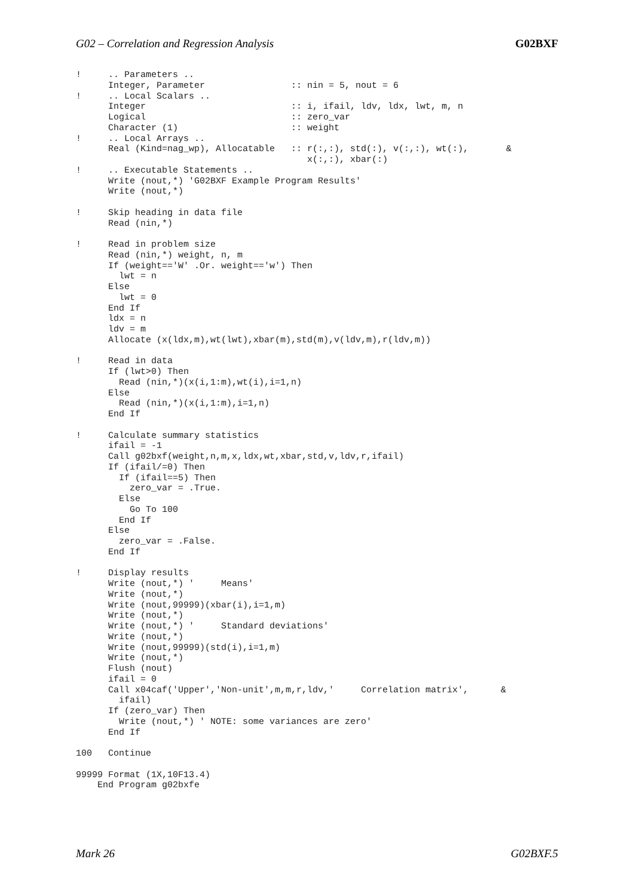G02 – Correlation and Regression Analysis G02BXF
!     .. Parameters ..
      Integer, Parameter                :: nin = 5, nout = 6
!     .. Local Scalars ..
      Integer                           :: i, ifail, ldv, ldx, lwt, m, n
      Logical                           :: zero_var
      Character (1)                     :: weight
!     .. Local Arrays ..
      Real (Kind=nag_wp), Allocatable   :: r(:,:), std(:), v(:,:), wt(:),       &
                                           x(:,:), xbar(:)
!     .. Executable Statements ..
      Write (nout,*) 'G02BXF Example Program Results'
      Write (nout,*)

!     Skip heading in data file
      Read (nin,*)

!     Read in problem size
      Read (nin,*) weight, n, m
      If (weight=='W' .Or. weight=='w') Then
        lwt = n
      Else
        lwt = 0
      End If
      ldx = n
      ldv = m
      Allocate (x(ldx,m),wt(lwt),xbar(m),std(m),v(ldv,m),r(ldv,m))

!     Read in data
      If (lwt>0) Then
        Read (nin,*)(x(i,1:m),wt(i),i=1,n)
      Else
        Read (nin,*)(x(i,1:m),i=1,n)
      End If

!     Calculate summary statistics
      ifail = -1
      Call g02bxf(weight,n,m,x,ldx,wt,xbar,std,v,ldv,r,ifail)
      If (ifail/=0) Then
        If (ifail==5) Then
          zero_var = .True.
        Else
          Go To 100
        End If
      Else
        zero_var = .False.
      End If

!     Display results
      Write (nout,*) '     Means'
      Write (nout,*)
      Write (nout,99999)(xbar(i),i=1,m)
      Write (nout,*)
      Write (nout,*) '     Standard deviations'
      Write (nout,*)
      Write (nout,99999)(std(i),i=1,m)
      Write (nout,*)
      Flush (nout)
      ifail = 0
      Call x04caf('Upper','Non-unit',m,m,r,ldv,'     Correlation matrix',      &
        ifail)
      If (zero_var) Then
        Write (nout,*) ' NOTE: some variances are zero'
      End If

100   Continue

99999 Format (1X,10F13.4)
    End Program g02bxfe
Mark 26 G02BXF.5